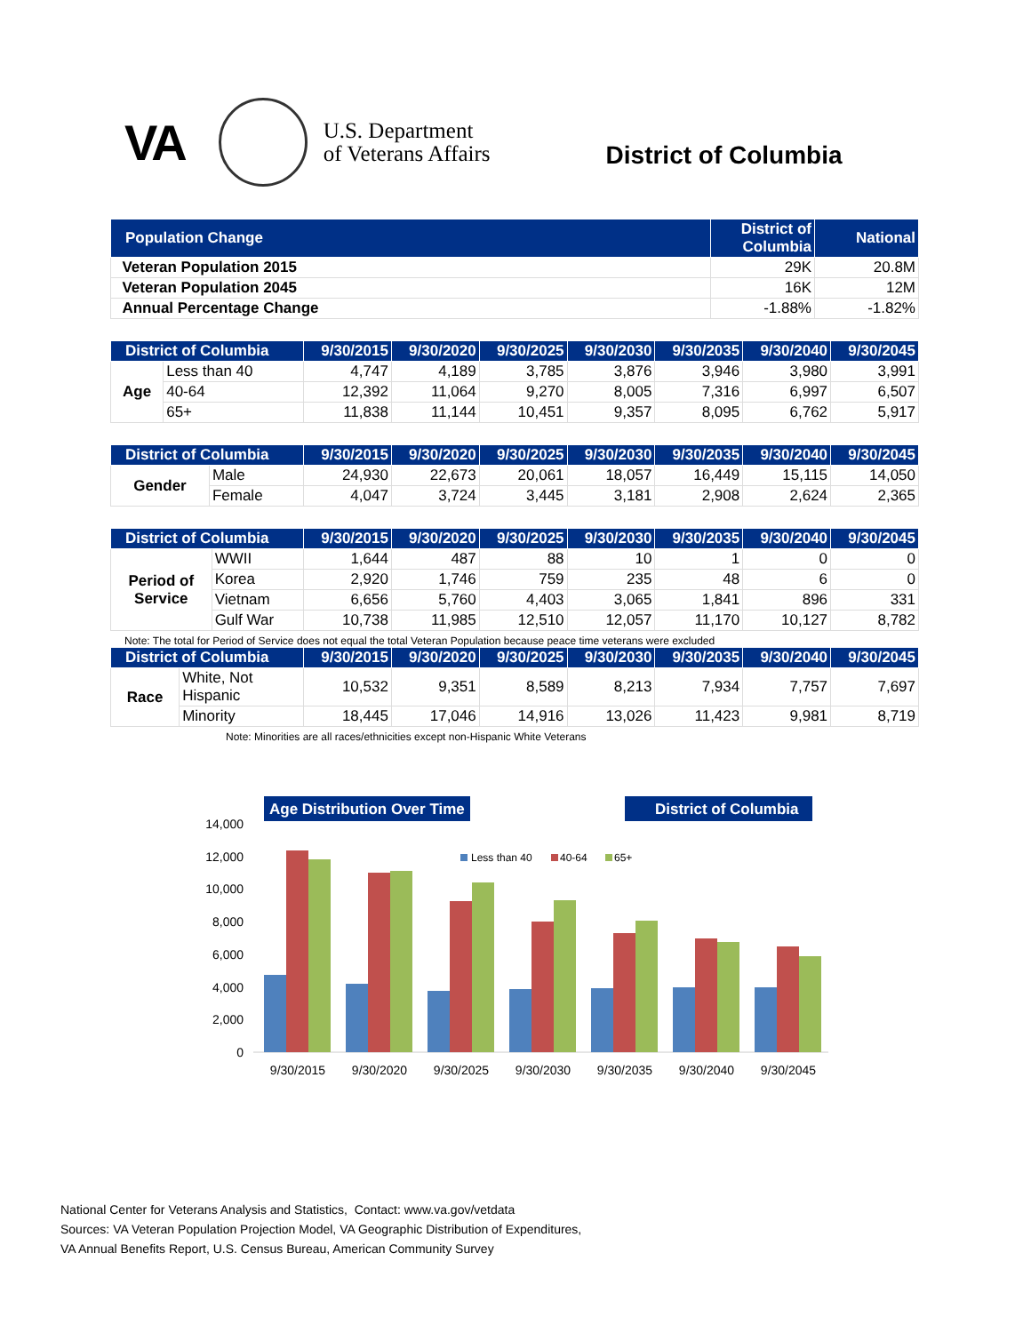VA
U.S. Department
of Veterans Affairs
District of Columbia
| Population Change | District of Columbia | National |
| --- | --- | --- |
| Veteran Population 2015 | 29K | 20.8M |
| Veteran Population 2045 | 16K | 12M |
| Annual Percentage Change | -1.88% | -1.82% |
| District of Columbia | | 9/30/2015 | 9/30/2020 | 9/30/2025 | 9/30/2030 | 9/30/2035 | 9/30/2040 | 9/30/2045 |
| --- | --- | --- | --- | --- | --- | --- | --- | --- |
| Age | Less than 40 | 4,747 | 4,189 | 3,785 | 3,876 | 3,946 | 3,980 | 3,991 |
| | 40-64 | 12,392 | 11,064 | 9,270 | 8,005 | 7,316 | 6,997 | 6,507 |
| | 65+ | 11,838 | 11,144 | 10,451 | 9,357 | 8,095 | 6,762 | 5,917 |
| District of Columbia | | 9/30/2015 | 9/30/2020 | 9/30/2025 | 9/30/2030 | 9/30/2035 | 9/30/2040 | 9/30/2045 |
| --- | --- | --- | --- | --- | --- | --- | --- | --- |
| Gender | Male | 24,930 | 22,673 | 20,061 | 18,057 | 16,449 | 15,115 | 14,050 |
| | Female | 4,047 | 3,724 | 3,445 | 3,181 | 2,908 | 2,624 | 2,365 |
| District of Columbia | | 9/30/2015 | 9/30/2020 | 9/30/2025 | 9/30/2030 | 9/30/2035 | 9/30/2040 | 9/30/2045 |
| --- | --- | --- | --- | --- | --- | --- | --- | --- |
| Period of Service | WWII | 1,644 | 487 | 88 | 10 | 1 | 0 | 0 |
| | Korea | 2,920 | 1,746 | 759 | 235 | 48 | 6 | 0 |
| | Vietnam | 6,656 | 5,760 | 4,403 | 3,065 | 1,841 | 896 | 331 |
| | Gulf War | 10,738 | 11,985 | 12,510 | 12,057 | 11,170 | 10,127 | 8,782 |
Note: The total for Period of Service does not equal the total Veteran Population because peace time veterans were excluded
| District of Columbia | | 9/30/2015 | 9/30/2020 | 9/30/2025 | 9/30/2030 | 9/30/2035 | 9/30/2040 | 9/30/2045 |
| --- | --- | --- | --- | --- | --- | --- | --- | --- |
| Race | White, Not Hispanic | 10,532 | 9,351 | 8,589 | 8,213 | 7,934 | 7,757 | 7,697 |
| | Minority | 18,445 | 17,046 | 14,916 | 13,026 | 11,423 | 9,981 | 8,719 |
Note: Minorities are all races/ethnicities except non-Hispanic White Veterans
Age Distribution Over Time
District of Columbia
14,000
12,000
10,000
8,000
6,000
4,000
2,000
0
Less than 40
40-64
65+
9/30/2015
9/30/2020
9/30/2025
9/30/2030
9/30/2035
9/30/2040
9/30/2045
National Center for Veterans Analysis and Statistics, Contact: www.va.gov/vetdata
Sources: VA Veteran Population Projection Model, VA Geographic Distribution of Expenditures,
VA Annual Benefits Report, U.S. Census Bureau, American Community Survey